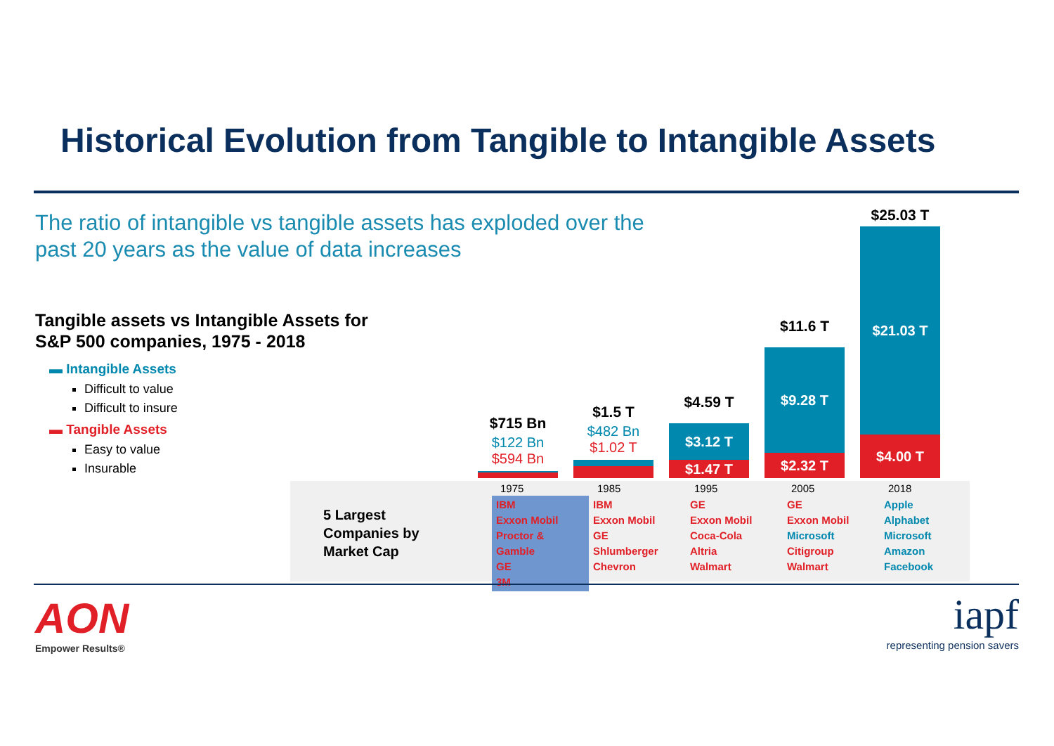Historical Evolution from Tangible to Intangible Assets
The ratio of intangible vs tangible assets has exploded over the past 20 years as the value of data increases
Tangible assets vs Intangible Assets for S&P 500 companies, 1975 - 2018
▬ Intangible Assets
Difficult to value
Difficult to insure
▬ Tangible Assets
Easy to value
Insurable
$715 Bn
$122 Bn
$594 Bn
$1.5 T
$482 Bn
$1.02 T
$4.59 T
$3.12 T
$1.47 T
$11.6 T
$9.28 T
$2.32 T
$25.03 T
$21.03 T
$4.00 T
| | 1975 | 1985 | 1995 | 2005 | 2018 |
| --- | --- | --- | --- | --- | --- |
| 5 Largest Companies by Market Cap | IBM Exxon Mobil Proctor & Gamble GE 3M | IBM Exxon Mobil GE Shlumberger Chevron | GE Exxon Mobil Coca-Cola Altria Walmart | GE Exxon Mobil Microsoft Citigroup Walmart | Apple Alphabet Microsoft Amazon Facebook |
AON
Empower Results®
iapf
representing pension savers